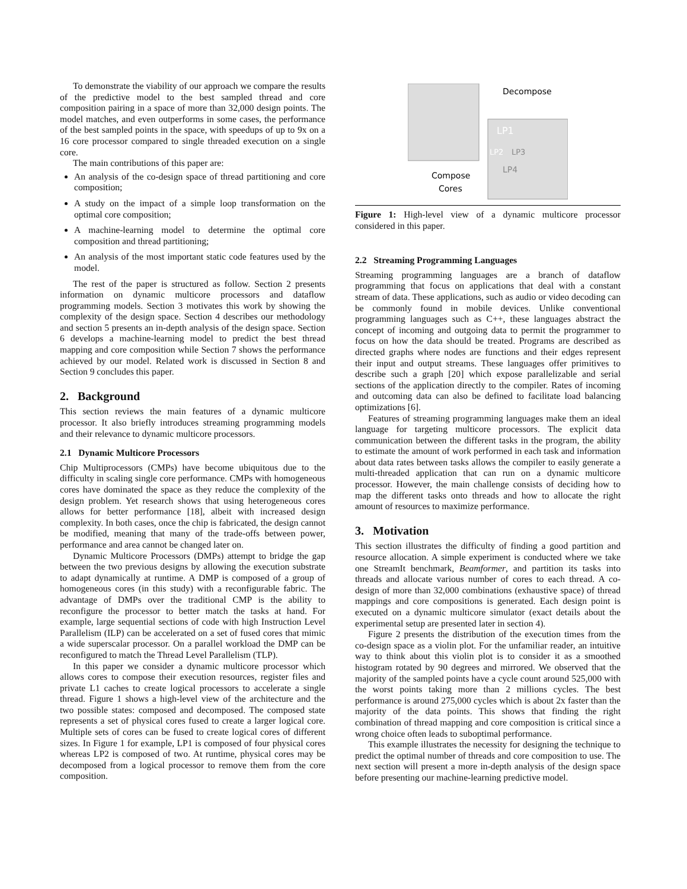To demonstrate the viability of our approach we compare the results of the predictive model to the best sampled thread and core composition pairing in a space of more than 32,000 design points. The model matches, and even outperforms in some cases, the performance of the best sampled points in the space, with speedups of up to 9x on a 16 core processor compared to single threaded execution on a single core.
The main contributions of this paper are:
An analysis of the co-design space of thread partitioning and core composition;
A study on the impact of a simple loop transformation on the optimal core composition;
A machine-learning model to determine the optimal core composition and thread partitioning;
An analysis of the most important static code features used by the model.
The rest of the paper is structured as follow. Section 2 presents information on dynamic multicore processors and dataflow programming models. Section 3 motivates this work by showing the complexity of the design space. Section 4 describes our methodology and section 5 presents an in-depth analysis of the design space. Section 6 develops a machine-learning model to predict the best thread mapping and core composition while Section 7 shows the performance achieved by our model. Related work is discussed in Section 8 and Section 9 concludes this paper.
2. Background
This section reviews the main features of a dynamic multicore processor. It also briefly introduces streaming programming models and their relevance to dynamic multicore processors.
2.1 Dynamic Multicore Processors
Chip Multiprocessors (CMPs) have become ubiquitous due to the difficulty in scaling single core performance. CMPs with homogeneous cores have dominated the space as they reduce the complexity of the design problem. Yet research shows that using heterogeneous cores allows for better performance [18], albeit with increased design complexity. In both cases, once the chip is fabricated, the design cannot be modified, meaning that many of the trade-offs between power, performance and area cannot be changed later on.
Dynamic Multicore Processors (DMPs) attempt to bridge the gap between the two previous designs by allowing the execution substrate to adapt dynamically at runtime. A DMP is composed of a group of homogeneous cores (in this study) with a reconfigurable fabric. The advantage of DMPs over the traditional CMP is the ability to reconfigure the processor to better match the tasks at hand. For example, large sequential sections of code with high Instruction Level Parallelism (ILP) can be accelerated on a set of fused cores that mimic a wide superscalar processor. On a parallel workload the DMP can be reconfigured to match the Thread Level Parallelism (TLP).
In this paper we consider a dynamic multicore processor which allows cores to compose their execution resources, register files and private L1 caches to create logical processors to accelerate a single thread. Figure 1 shows a high-level view of the architecture and the two possible states: composed and decomposed. The composed state represents a set of physical cores fused to create a larger logical core. Multiple sets of cores can be fused to create logical cores of different sizes. In Figure 1 for example, LP1 is composed of four physical cores whereas LP2 is composed of two. At runtime, physical cores may be decomposed from a logical processor to remove them from the core composition.
Decompose
Compose
Cores
LP1
LP2
LP3
LP4
Figure 1: High-level view of a dynamic multicore processor considered in this paper.
2.2 Streaming Programming Languages
Streaming programming languages are a branch of dataflow programming that focus on applications that deal with a constant stream of data. These applications, such as audio or video decoding can be commonly found in mobile devices. Unlike conventional programming languages such as C++, these languages abstract the concept of incoming and outgoing data to permit the programmer to focus on how the data should be treated. Programs are described as directed graphs where nodes are functions and their edges represent their input and output streams. These languages offer primitives to describe such a graph [20] which expose parallelizable and serial sections of the application directly to the compiler. Rates of incoming and outcoming data can also be defined to facilitate load balancing optimizations [6].
Features of streaming programming languages make them an ideal language for targeting multicore processors. The explicit data communication between the different tasks in the program, the ability to estimate the amount of work performed in each task and information about data rates between tasks allows the compiler to easily generate a multi-threaded application that can run on a dynamic multicore processor. However, the main challenge consists of deciding how to map the different tasks onto threads and how to allocate the right amount of resources to maximize performance.
3. Motivation
This section illustrates the difficulty of finding a good partition and resource allocation. A simple experiment is conducted where we take one StreamIt benchmark, Beamformer, and partition its tasks into threads and allocate various number of cores to each thread. A co-design of more than 32,000 combinations (exhaustive space) of thread mappings and core compositions is generated. Each design point is executed on a dynamic multicore simulator (exact details about the experimental setup are presented later in section 4).
Figure 2 presents the distribution of the execution times from the co-design space as a violin plot. For the unfamiliar reader, an intuitive way to think about this violin plot is to consider it as a smoothed histogram rotated by 90 degrees and mirrored. We observed that the majority of the sampled points have a cycle count around 525,000 with the worst points taking more than 2 millions cycles. The best performance is around 275,000 cycles which is about 2x faster than the majority of the data points. This shows that finding the right combination of thread mapping and core composition is critical since a wrong choice often leads to suboptimal performance.
This example illustrates the necessity for designing the technique to predict the optimal number of threads and core composition to use. The next section will present a more in-depth analysis of the design space before presenting our machine-learning predictive model.